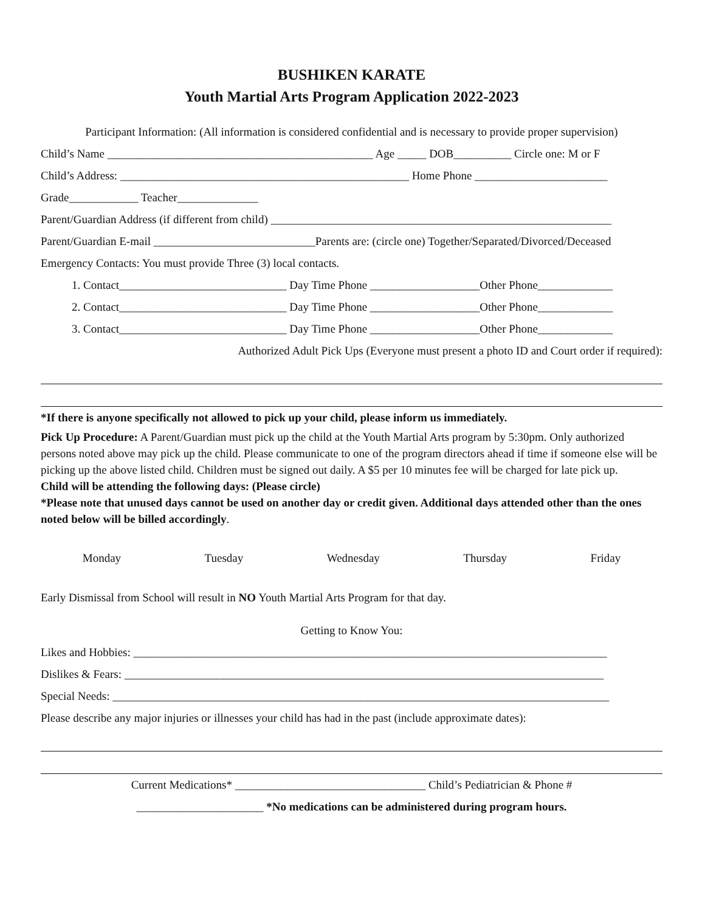BUSHIKEN KARATE
Youth Martial Arts Program Application 2022-2023
Participant Information: (All information is considered confidential and is necessary to provide proper supervision)
Child’s Name ______________________________________________ Age _____ DOB__________ Circle one: M or F
Child’s Address: __________________________________________________ Home Phone _______________________
Grade____________ Teacher______________
Parent/Guardian Address (if different from child) ___________________________________________________________
Parent/Guardian E-mail ____________________________Parents are: (circle one) Together/Separated/Divorced/Deceased
Emergency Contacts: You must provide Three (3) local contacts.
1. Contact_____________________________ Day Time Phone ___________________Other Phone_____________
2. Contact_____________________________ Day Time Phone ___________________Other Phone_____________
3. Contact_____________________________ Day Time Phone ___________________Other Phone_____________
Authorized Adult Pick Ups (Everyone must present a photo ID and Court order if required):
*If there is anyone specifically not allowed to pick up your child, please inform us immediately.
Pick Up Procedure: A Parent/Guardian must pick up the child at the Youth Martial Arts program by 5:30pm. Only authorized persons noted above may pick up the child. Please communicate to one of the program directors ahead if time if someone else will be picking up the above listed child. Children must be signed out daily. A $5 per 10 minutes fee will be charged for late pick up.
Child will be attending the following days: (Please circle)
*Please note that unused days cannot be used on another day or credit given. Additional days attended other than the ones noted below will be billed accordingly.
Monday Tuesday Wednesday Thursday Friday
Early Dismissal from School will result in NO Youth Martial Arts Program for that day.
Getting to Know You:
Likes and Hobbies: __________________________________________________________________________________
Dislikes & Fears: ___________________________________________________________________________________
Special Needs: ______________________________________________________________________________________
Please describe any major injuries or illnesses your child has had in the past (include approximate dates):
Current Medications* _________________________________ Child’s Pediatrician & Phone #
______________________ *No medications can be administered during program hours.